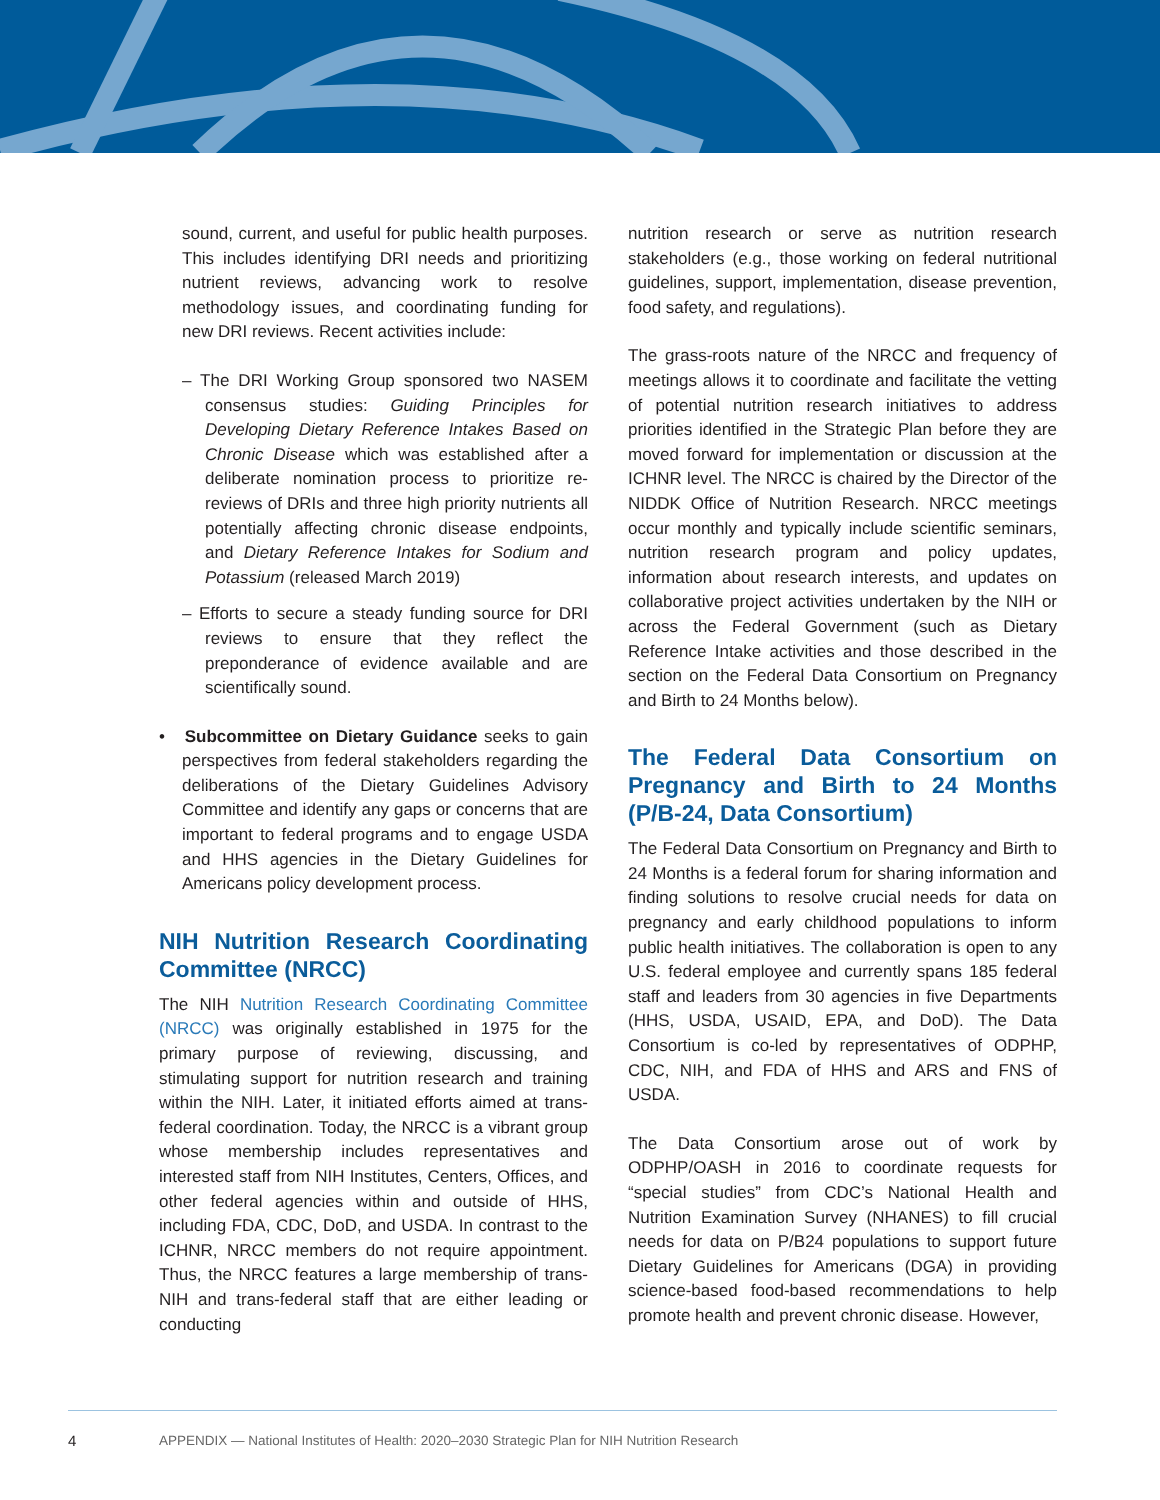sound, current, and useful for public health purposes. This includes identifying DRI needs and prioritizing nutrient reviews, advancing work to resolve methodology issues, and coordinating funding for new DRI reviews. Recent activities include:
– The DRI Working Group sponsored two NASEM consensus studies: Guiding Principles for Developing Dietary Reference Intakes Based on Chronic Disease which was established after a deliberate nomination process to prioritize re-reviews of DRIs and three high priority nutrients all potentially affecting chronic disease endpoints, and Dietary Reference Intakes for Sodium and Potassium (released March 2019)
– Efforts to secure a steady funding source for DRI reviews to ensure that they reflect the preponderance of evidence available and are scientifically sound.
• Subcommittee on Dietary Guidance seeks to gain perspectives from federal stakeholders regarding the deliberations of the Dietary Guidelines Advisory Committee and identify any gaps or concerns that are important to federal programs and to engage USDA and HHS agencies in the Dietary Guidelines for Americans policy development process.
NIH Nutrition Research Coordinating Committee (NRCC)
The NIH Nutrition Research Coordinating Committee (NRCC) was originally established in 1975 for the primary purpose of reviewing, discussing, and stimulating support for nutrition research and training within the NIH. Later, it initiated efforts aimed at trans-federal coordination. Today, the NRCC is a vibrant group whose membership includes representatives and interested staff from NIH Institutes, Centers, Offices, and other federal agencies within and outside of HHS, including FDA, CDC, DoD, and USDA. In contrast to the ICHNR, NRCC members do not require appointment. Thus, the NRCC features a large membership of trans-NIH and trans-federal staff that are either leading or conducting
nutrition research or serve as nutrition research stakeholders (e.g., those working on federal nutritional guidelines, support, implementation, disease prevention, food safety, and regulations).
The grass-roots nature of the NRCC and frequency of meetings allows it to coordinate and facilitate the vetting of potential nutrition research initiatives to address priorities identified in the Strategic Plan before they are moved forward for implementation or discussion at the ICHNR level. The NRCC is chaired by the Director of the NIDDK Office of Nutrition Research. NRCC meetings occur monthly and typically include scientific seminars, nutrition research program and policy updates, information about research interests, and updates on collaborative project activities undertaken by the NIH or across the Federal Government (such as Dietary Reference Intake activities and those described in the section on the Federal Data Consortium on Pregnancy and Birth to 24 Months below).
The Federal Data Consortium on Pregnancy and Birth to 24 Months (P/B-24, Data Consortium)
The Federal Data Consortium on Pregnancy and Birth to 24 Months is a federal forum for sharing information and finding solutions to resolve crucial needs for data on pregnancy and early childhood populations to inform public health initiatives. The collaboration is open to any U.S. federal employee and currently spans 185 federal staff and leaders from 30 agencies in five Departments (HHS, USDA, USAID, EPA, and DoD). The Data Consortium is co-led by representatives of ODPHP, CDC, NIH, and FDA of HHS and ARS and FNS of USDA.
The Data Consortium arose out of work by ODPHP/OASH in 2016 to coordinate requests for “special studies” from CDC’s National Health and Nutrition Examination Survey (NHANES) to fill crucial needs for data on P/B24 populations to support future Dietary Guidelines for Americans (DGA) in providing science-based food-based recommendations to help promote health and prevent chronic disease. However,
4 APPENDIX — National Institutes of Health: 2020–2030 Strategic Plan for NIH Nutrition Research